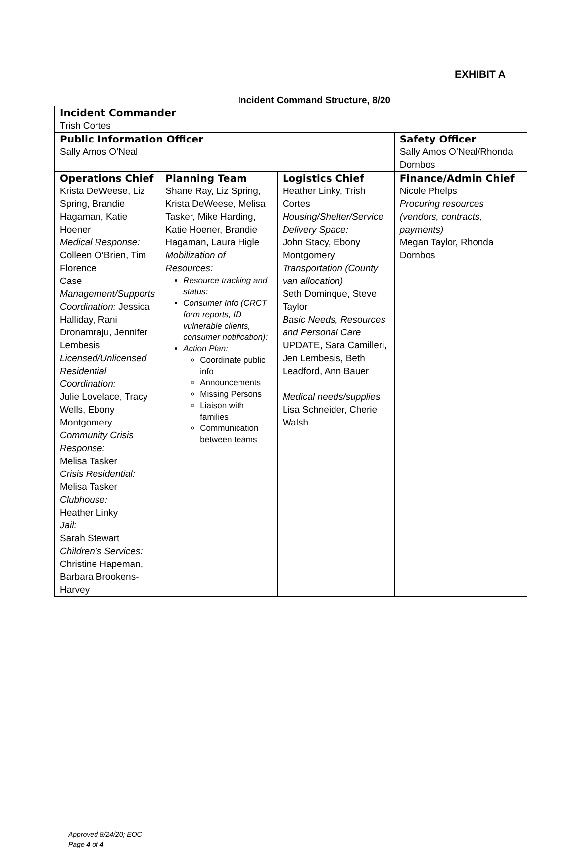EXHIBIT A
Incident Command Structure, 8/20
| Incident Commander Trish Cortes | | | | | |
| Public Information Officer Sally Amos O’Neal | | | | Safety Officer Sally Amos O’Neal/Rhonda Dornbos | |
| Operations Chief Krista DeWeese, Liz Spring, Brandie Hagaman, Katie Hoener Medical Response: Colleen O’Brien, Tim Florence Case Management/Supports Coordination: Jessica Halliday, Rani Dronamraju, Jennifer Lembesis Licensed/Unlicensed Residential Coordination: Julie Lovelace, Tracy Wells, Ebony Montgomery Community Crisis Response: Melisa Tasker Crisis Residential: Melisa Tasker Clubhouse: Heather Linky Jail: Sarah Stewart Children’s Services: Christine Hapeman, Barbara Brookens-Harvey | Planning Team Shane Ray, Liz Spring, Krista DeWeese, Melisa Tasker, Mike Harding, Katie Hoener, Brandie Hagaman, Laura Higle Mobilization of Resources: Resource tracking and status: Consumer Info (CRCT form reports, ID vulnerable clients, consumer notification): Action Plan: Coordinate public info Announcements Missing Persons Liaison with families Communication between teams | | Logistics Chief Heather Linky, Trish Cortes Housing/Shelter/Service Delivery Space: John Stacy, Ebony Montgomery Transportation (County van allocation) Seth Dominque, Steve Taylor Basic Needs, Resources and Personal Care UPDATE, Sara Camilleri, Jen Lembesis, Beth Leadford, Ann Bauer Medical needs/supplies Lisa Schneider, Cherie Walsh | | Finance/Admin Chief Nicole Phelps Procuring resources (vendors, contracts, payments) Megan Taylor, Rhonda Dornbos |
Approved 8/24/20; EOC
Page 4 of 4